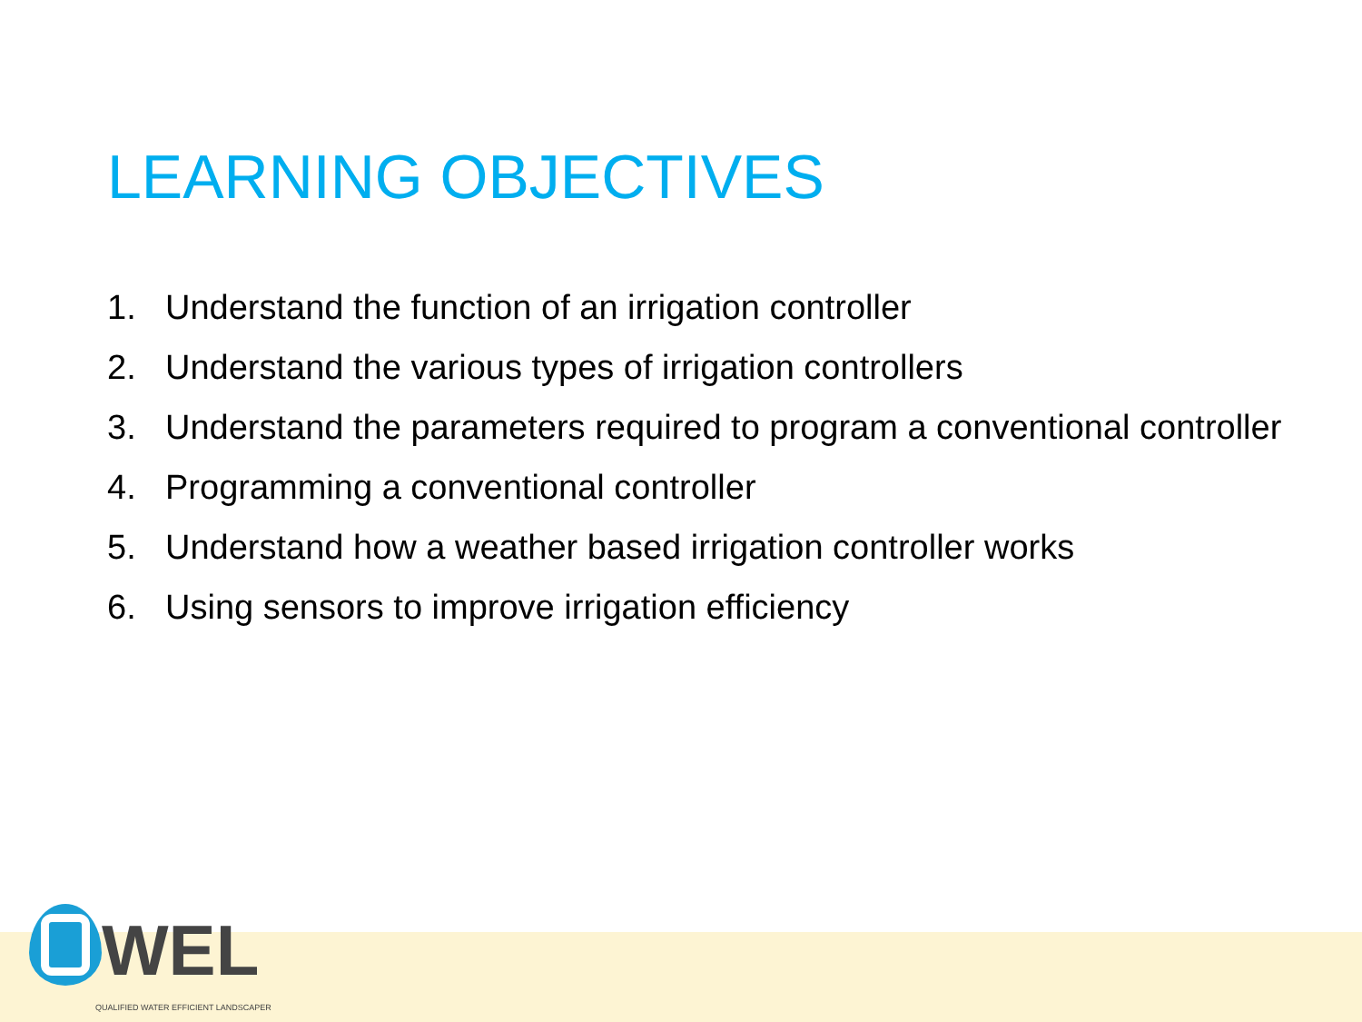LEARNING OBJECTIVES
1. Understand the function of an irrigation controller
2. Understand the various types of irrigation controllers
3. Understand the parameters required to program a conventional controller
4. Programming a conventional controller
5. Understand how a weather based irrigation controller works
6. Using sensors to improve irrigation efficiency
WEL
QUALIFIED WATER EFFICIENT LANDSCAPER